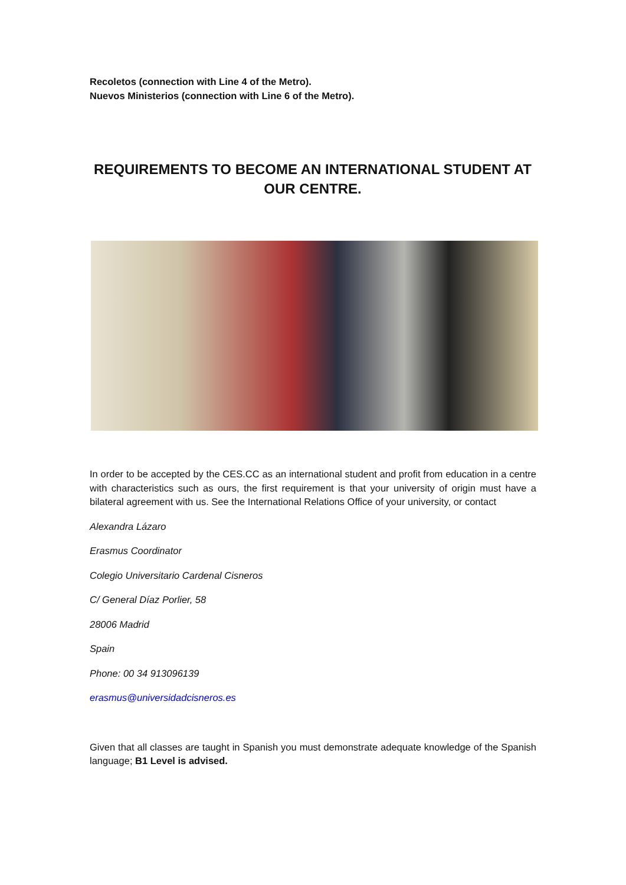Recoletos (connection with Line 4 of the Metro).
Nuevos Ministerios (connection with Line 6 of the Metro).
REQUIREMENTS TO BECOME AN INTERNATIONAL STUDENT AT OUR CENTRE.
In order to be accepted by the CES.CC as an international student and profit from education in a centre with characteristics such as ours, the first requirement is that your university of origin must have a bilateral agreement with us. See the International Relations Office of your university, or contact
Alexandra Lázaro
Erasmus Coordinator
Colegio Universitario Cardenal Cisneros
C/ General Díaz Porlier, 58
28006 Madrid
Spain
Phone: 00 34 913096139
erasmus@universidadcisneros.es
Given that all classes are taught in Spanish you must demonstrate adequate knowledge of the Spanish language; B1 Level is advised.